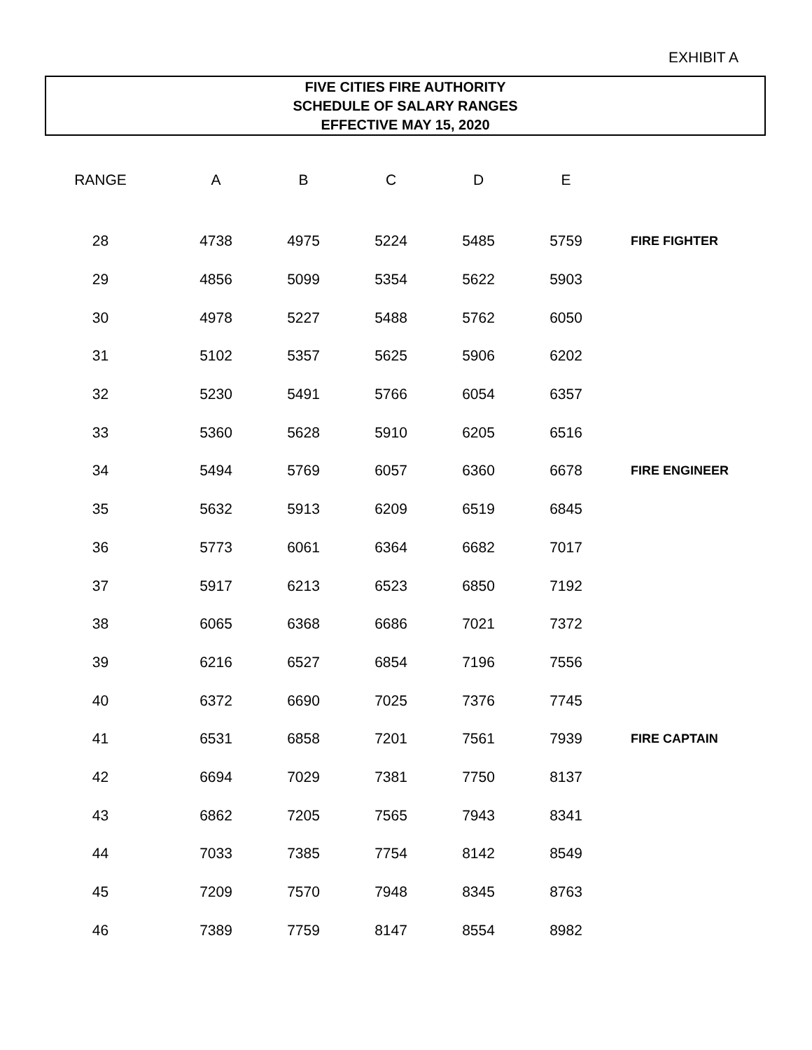EXHIBIT A
FIVE CITIES FIRE AUTHORITY
SCHEDULE OF SALARY RANGES
EFFECTIVE MAY 15, 2020
| RANGE | A | B | C | D | E | |
| --- | --- | --- | --- | --- | --- | --- |
| 28 | 4738 | 4975 | 5224 | 5485 | 5759 | FIRE FIGHTER |
| 29 | 4856 | 5099 | 5354 | 5622 | 5903 | |
| 30 | 4978 | 5227 | 5488 | 5762 | 6050 | |
| 31 | 5102 | 5357 | 5625 | 5906 | 6202 | |
| 32 | 5230 | 5491 | 5766 | 6054 | 6357 | |
| 33 | 5360 | 5628 | 5910 | 6205 | 6516 | |
| 34 | 5494 | 5769 | 6057 | 6360 | 6678 | FIRE ENGINEER |
| 35 | 5632 | 5913 | 6209 | 6519 | 6845 | |
| 36 | 5773 | 6061 | 6364 | 6682 | 7017 | |
| 37 | 5917 | 6213 | 6523 | 6850 | 7192 | |
| 38 | 6065 | 6368 | 6686 | 7021 | 7372 | |
| 39 | 6216 | 6527 | 6854 | 7196 | 7556 | |
| 40 | 6372 | 6690 | 7025 | 7376 | 7745 | |
| 41 | 6531 | 6858 | 7201 | 7561 | 7939 | FIRE CAPTAIN |
| 42 | 6694 | 7029 | 7381 | 7750 | 8137 | |
| 43 | 6862 | 7205 | 7565 | 7943 | 8341 | |
| 44 | 7033 | 7385 | 7754 | 8142 | 8549 | |
| 45 | 7209 | 7570 | 7948 | 8345 | 8763 | |
| 46 | 7389 | 7759 | 8147 | 8554 | 8982 | |